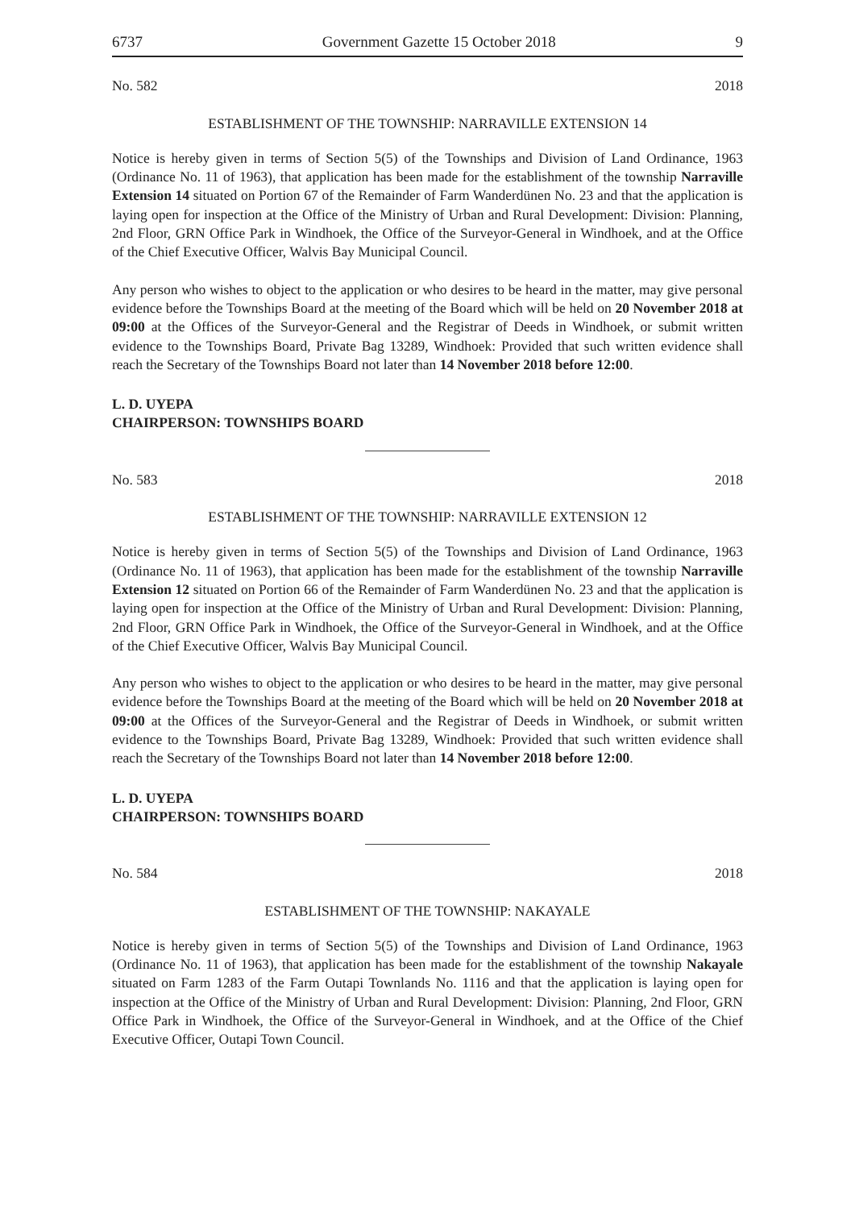6737 Government Gazette 15 October 2018 9
No. 582 2018
ESTABLISHMENT OF THE TOWNSHIP: NARRAVILLE EXTENSION 14
Notice is hereby given in terms of Section 5(5) of the Townships and Division of Land Ordinance, 1963 (Ordinance No. 11 of 1963), that application has been made for the establishment of the township Narraville Extension 14 situated on Portion 67 of the Remainder of Farm Wanderdünen No. 23 and that the application is laying open for inspection at the Office of the Ministry of Urban and Rural Development: Division: Planning, 2nd Floor, GRN Office Park in Windhoek, the Office of the Surveyor-General in Windhoek, and at the Office of the Chief Executive Officer, Walvis Bay Municipal Council.
Any person who wishes to object to the application or who desires to be heard in the matter, may give personal evidence before the Townships Board at the meeting of the Board which will be held on 20 November 2018 at 09:00 at the Offices of the Surveyor-General and the Registrar of Deeds in Windhoek, or submit written evidence to the Townships Board, Private Bag 13289, Windhoek: Provided that such written evidence shall reach the Secretary of the Townships Board not later than 14 November 2018 before 12:00.
L. D. UYEPA
CHAIRPERSON: TOWNSHIPS BOARD
No. 583 2018
ESTABLISHMENT OF THE TOWNSHIP: NARRAVILLE EXTENSION 12
Notice is hereby given in terms of Section 5(5) of the Townships and Division of Land Ordinance, 1963 (Ordinance No. 11 of 1963), that application has been made for the establishment of the township Narraville Extension 12 situated on Portion 66 of the Remainder of Farm Wanderdünen No. 23 and that the application is laying open for inspection at the Office of the Ministry of Urban and Rural Development: Division: Planning, 2nd Floor, GRN Office Park in Windhoek, the Office of the Surveyor-General in Windhoek, and at the Office of the Chief Executive Officer, Walvis Bay Municipal Council.
Any person who wishes to object to the application or who desires to be heard in the matter, may give personal evidence before the Townships Board at the meeting of the Board which will be held on 20 November 2018 at 09:00 at the Offices of the Surveyor-General and the Registrar of Deeds in Windhoek, or submit written evidence to the Townships Board, Private Bag 13289, Windhoek: Provided that such written evidence shall reach the Secretary of the Townships Board not later than 14 November 2018 before 12:00.
L. D. UYEPA
CHAIRPERSON: TOWNSHIPS BOARD
No. 584 2018
ESTABLISHMENT OF THE TOWNSHIP: NAKAYALE
Notice is hereby given in terms of Section 5(5) of the Townships and Division of Land Ordinance, 1963 (Ordinance No. 11 of 1963), that application has been made for the establishment of the township Nakayale situated on Farm 1283 of the Farm Outapi Townlands No. 1116 and that the application is laying open for inspection at the Office of the Ministry of Urban and Rural Development: Division: Planning, 2nd Floor, GRN Office Park in Windhoek, the Office of the Surveyor-General in Windhoek, and at the Office of the Chief Executive Officer, Outapi Town Council.